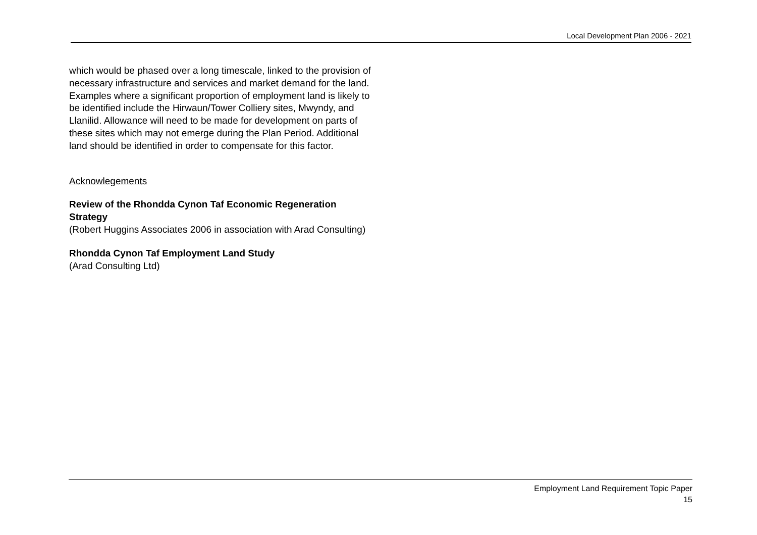Local Development Plan 2006 - 2021
which would be phased over a long timescale, linked to the provision of necessary infrastructure and services and market demand for the land. Examples where a significant proportion of employment land is likely to be identified include the Hirwaun/Tower Colliery sites, Mwyndy, and Llanilid. Allowance will need to be made for development on parts of these sites which may not emerge during the Plan Period. Additional land should be identified in order to compensate for this factor.
Acknowlegements
Review of the Rhondda Cynon Taf Economic Regeneration Strategy
(Robert Huggins Associates 2006 in association with Arad Consulting)
Rhondda Cynon Taf Employment Land Study
(Arad Consulting Ltd)
Employment Land Requirement Topic Paper
15